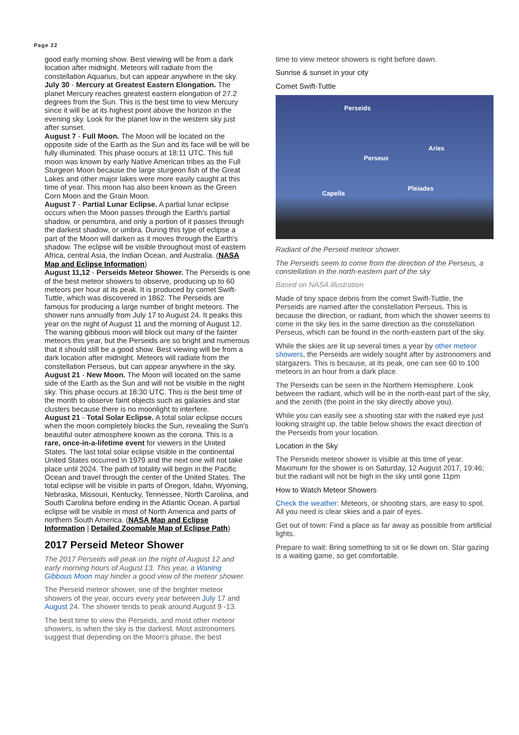Page 22
good early morning show. Best viewing will be from a dark location after midnight. Meteors will radiate from the constellation Aquarius, but can appear anywhere in the sky.
July 30 - Mercury at Greatest Eastern Elongation. The planet Mercury reaches greatest eastern elongation of 27.2 degrees from the Sun. This is the best time to view Mercury since it will be at its highest point above the horizon in the evening sky. Look for the planet low in the western sky just after sunset.
August 7 - Full Moon. The Moon will be located on the opposite side of the Earth as the Sun and its face will be will be fully illuminated. This phase occurs at 18:11 UTC. This full moon was known by early Native American tribes as the Full Sturgeon Moon because the large sturgeon fish of the Great Lakes and other major lakes were more easily caught at this time of year. This moon has also been known as the Green Corn Moon and the Grain Moon.
August 7 - Partial Lunar Eclipse. A partial lunar eclipse occurs when the Moon passes through the Earth's partial shadow, or penumbra, and only a portion of it passes through the darkest shadow, or umbra. During this type of eclipse a part of the Moon will darken as it moves through the Earth's shadow. The eclipse will be visible throughout most of eastern Africa, central Asia, the Indian Ocean, and Australia. (NASA Map and Eclipse Information)
August 11,12 - Perseids Meteor Shower. The Perseids is one of the best meteor showers to observe, producing up to 60 meteors per hour at its peak. It is produced by comet Swift-Tuttle, which was discovered in 1862. The Perseids are famous for producing a large number of bright meteors. The shower runs annually from July 17 to August 24. It peaks this year on the night of August 11 and the morning of August 12. The waning gibbous moon will block out many of the fainter meteors this year, but the Perseids are so bright and numerous that it should still be a good show. Best viewing will be from a dark location after midnight. Meteors will radiate from the constellation Perseus, but can appear anywhere in the sky.
August 21 - New Moon. The Moon will located on the same side of the Earth as the Sun and will not be visible in the night sky. This phase occurs at 18:30 UTC. This is the best time of the month to observe faint objects such as galaxies and star clusters because there is no moonlight to interfere.
August 21 - Total Solar Eclipse. A total solar eclipse occurs when the moon completely blocks the Sun, revealing the Sun's beautiful outer atmosphere known as the corona. This is a rare, once-in-a-lifetime event for viewers in the United States. The last total solar eclipse visible in the continental United States occurred in 1979 and the next one will not take place until 2024. The path of totality will begin in the Pacific Ocean and travel through the center of the United States. The total eclipse will be visible in parts of Oregon, Idaho, Wyoming, Nebraska, Missouri, Kentucky, Tennessee, North Carolina, and South Carolina before ending in the Atlantic Ocean. A partial eclipse will be visible in most of North America and parts of northern South America. (NASA Map and Eclipse Information | Detailed Zoomable Map of Eclipse Path)
2017 Perseid Meteor Shower
The 2017 Perseids will peak on the night of August 12 and early morning hours of August 13. This year, a Waning Gibbous Moon may hinder a good view of the meteor shower.
The Perseid meteor shower, one of the brighter meteor showers of the year, occurs every year between July 17 and August 24. The shower tends to peak around August 9 -13.
The best time to view the Perseids, and most other meteor showers, is when the sky is the darkest. Most astronomers suggest that depending on the Moon’s phase, the best
time to view meteor showers is right before dawn.
Sunrise & sunset in your city
Comet Swift-Tuttle
Perseids
Perseus
Aries
Capella
Pleiades
Radiant of the Perseid meteor shower.
The Perseids seem to come from the direction of the Perseus, a constellation in the north-eastern part of the sky
Based on NASA illustration
Made of tiny space debris from the comet Swift-Tuttle, the Perseids are named after the constellation Perseus. This is because the direction, or radiant, from which the shower seems to come in the sky lies in the same direction as the constellation Perseus, which can be found in the north-eastern part of the sky.
While the skies are lit up several times a year by other meteor showers, the Perseids are widely sought after by astronomers and stargazers. This is because, at its peak, one can see 60 to 100 meteors in an hour from a dark place.
The Perseids can be seen in the Northern Hemisphere. Look between the radiant, which will be in the north-east part of the sky, and the zenith (the point in the sky directly above you).
While you can easily see a shooting star with the naked eye just looking straight up, the table below shows the exact direction of the Perseids from your location.
Location in the Sky
The Perseids meteor shower is visible at this time of year. Maximum for the shower is on Saturday, 12 August 2017, 19:46; but the radiant will not be high in the sky until gone 11pm
How to Watch Meteor Showers
Check the weather: Meteors, or shooting stars, are easy to spot. All you need is clear skies and a pair of eyes.
Get out of town: Find a place as far away as possible from artificial lights.
Prepare to wait: Bring something to sit or lie down on. Star gazing is a waiting game, so get comfortable.